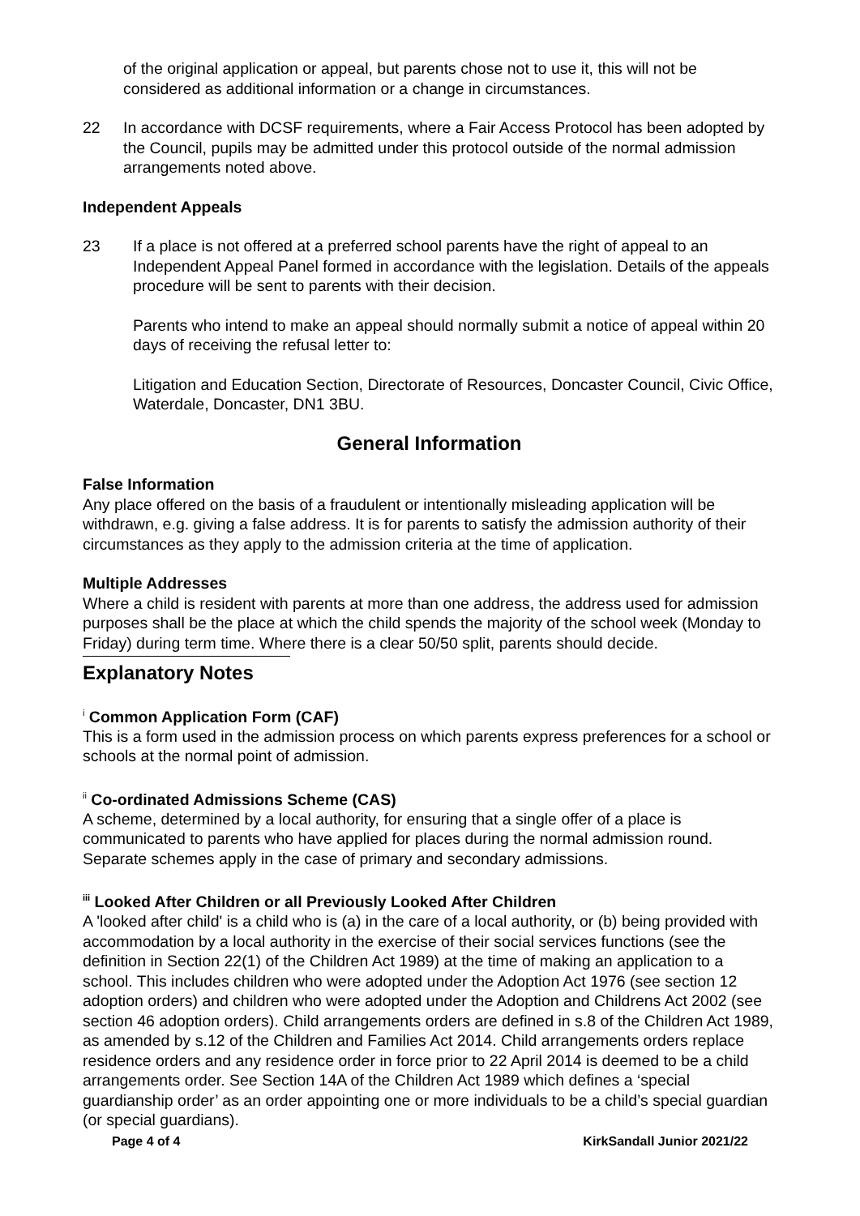of the original application or appeal, but parents chose not to use it, this will not be considered as additional information or a change in circumstances.
22 In accordance with DCSF requirements, where a Fair Access Protocol has been adopted by the Council, pupils may be admitted under this protocol outside of the normal admission arrangements noted above.
Independent Appeals
23 If a place is not offered at a preferred school parents have the right of appeal to an Independent Appeal Panel formed in accordance with the legislation. Details of the appeals procedure will be sent to parents with their decision.
Parents who intend to make an appeal should normally submit a notice of appeal within 20 days of receiving the refusal letter to:
Litigation and Education Section, Directorate of Resources, Doncaster Council, Civic Office, Waterdale, Doncaster, DN1 3BU.
General Information
False Information
Any place offered on the basis of a fraudulent or intentionally misleading application will be withdrawn, e.g. giving a false address. It is for parents to satisfy the admission authority of their circumstances as they apply to the admission criteria at the time of application.
Multiple Addresses
Where a child is resident with parents at more than one address, the address used for admission purposes shall be the place at which the child spends the majority of the school week (Monday to Friday) during term time. Where there is a clear 50/50 split, parents should decide.
Explanatory Notes
<sup>i</sup> Common Application Form (CAF)
This is a form used in the admission process on which parents express preferences for a school or schools at the normal point of admission.
<sup>ii</sup> Co-ordinated Admissions Scheme (CAS)
A scheme, determined by a local authority, for ensuring that a single offer of a place is communicated to parents who have applied for places during the normal admission round. Separate schemes apply in the case of primary and secondary admissions.
<sup>iii</sup> Looked After Children or all Previously Looked After Children
A 'looked after child' is a child who is (a) in the care of a local authority, or (b) being provided with accommodation by a local authority in the exercise of their social services functions (see the definition in Section 22(1) of the Children Act 1989) at the time of making an application to a school. This includes children who were adopted under the Adoption Act 1976 (see section 12 adoption orders) and children who were adopted under the Adoption and Childrens Act 2002 (see section 46 adoption orders). Child arrangements orders are defined in s.8 of the Children Act 1989, as amended by s.12 of the Children and Families Act 2014. Child arrangements orders replace residence orders and any residence order in force prior to 22 April 2014 is deemed to be a child arrangements order. See Section 14A of the Children Act 1989 which defines a ‘special guardianship order’ as an order appointing one or more individuals to be a child’s special guardian (or special guardians).
Page 4 of 4 KirkSandall Junior 2021/22